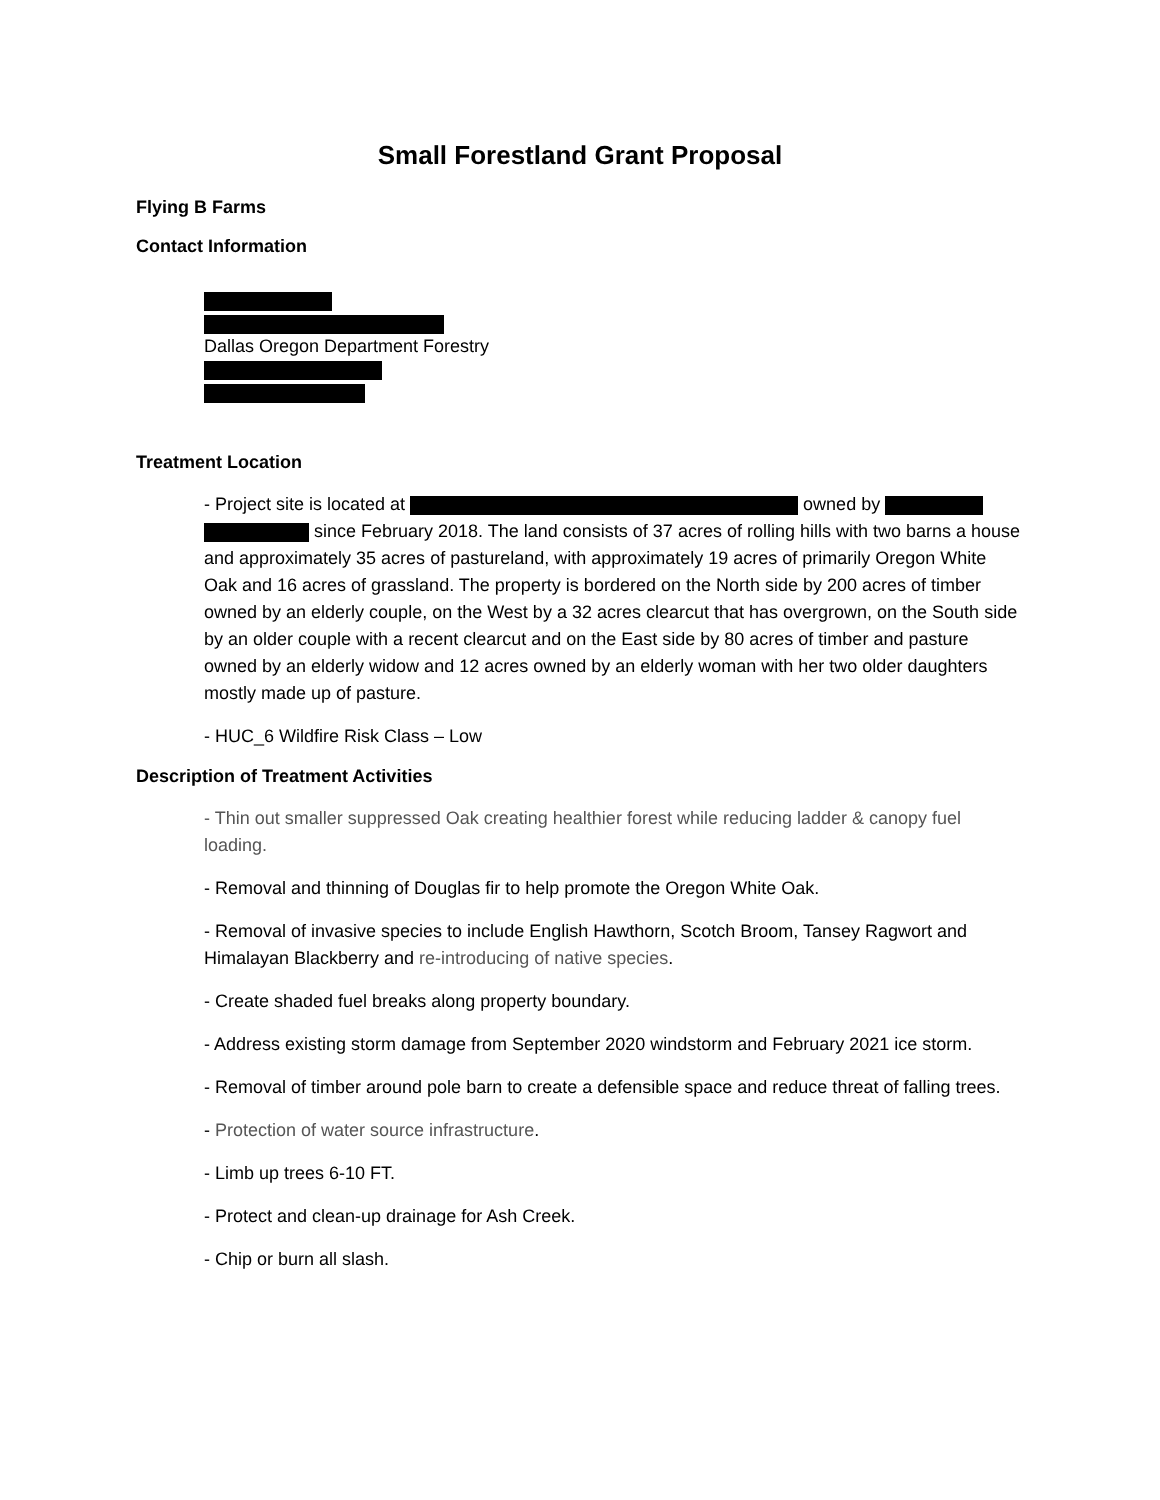Small Forestland Grant Proposal
Flying B Farms
Contact Information
Dallas Oregon Department Forestry
Treatment Location
- Project site is located at owned by since February 2018. The land consists of 37 acres of rolling hills with two barns a house and approximately 35 acres of pastureland, with approximately 19 acres of primarily Oregon White Oak and 16 acres of grassland. The property is bordered on the North side by 200 acres of timber owned by an elderly couple, on the West by a 32 acres clearcut that has overgrown, on the South side by an older couple with a recent clearcut and on the East side by 80 acres of timber and pasture owned by an elderly widow and 12 acres owned by an elderly woman with her two older daughters mostly made up of pasture.
- HUC_6 Wildfire Risk Class – Low
Description of Treatment Activities
- Thin out smaller suppressed Oak creating healthier forest while reducing ladder & canopy fuel loading.
- Removal and thinning of Douglas fir to help promote the Oregon White Oak.
- Removal of invasive species to include English Hawthorn, Scotch Broom, Tansey Ragwort and Himalayan Blackberry and re-introducing of native species.
- Create shaded fuel breaks along property boundary.
- Address existing storm damage from September 2020 windstorm and February 2021 ice storm.
- Removal of timber around pole barn to create a defensible space and reduce threat of falling trees.
- Protection of water source infrastructure.
- Limb up trees 6-10 FT.
- Protect and clean-up drainage for Ash Creek.
- Chip or burn all slash.